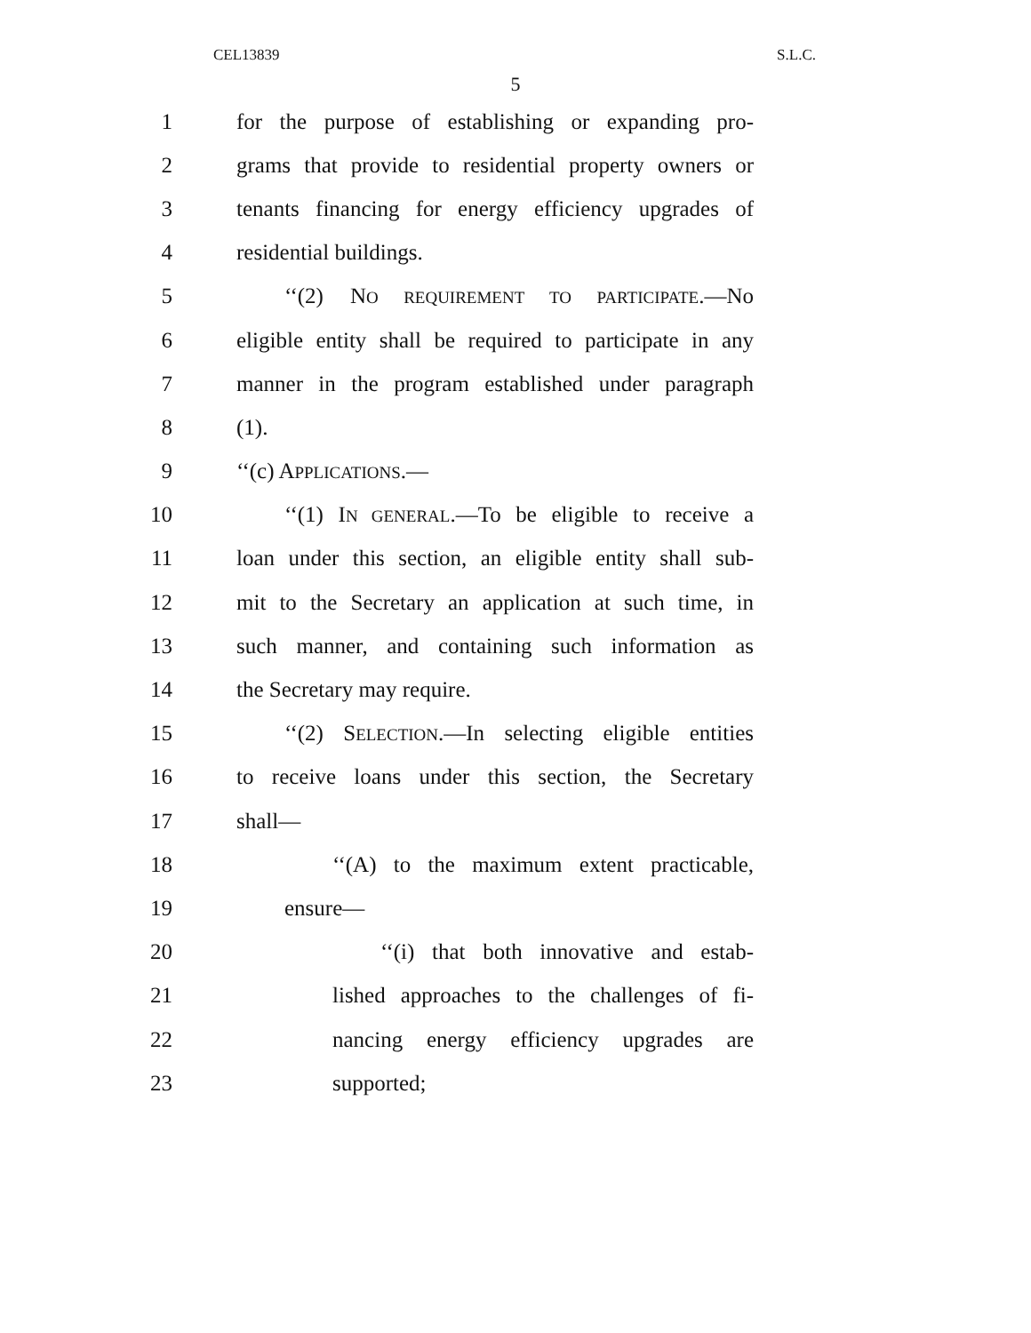CEL13839 S.L.C.
5
1 for the purpose of establishing or expanding pro-
2 grams that provide to residential property owners or
3 tenants financing for energy efficiency upgrades of
4 residential buildings.
5 ‘‘(2) NO REQUIREMENT TO PARTICIPATE.—No
6 eligible entity shall be required to participate in any
7 manner in the program established under paragraph
8 (1).
9 ‘‘(c) APPLICATIONS.—
10 ‘‘(1) IN GENERAL.—To be eligible to receive a
11 loan under this section, an eligible entity shall sub-
12 mit to the Secretary an application at such time, in
13 such manner, and containing such information as
14 the Secretary may require.
15 ‘‘(2) SELECTION.—In selecting eligible entities
16 to receive loans under this section, the Secretary
17 shall—
18 ‘‘(A) to the maximum extent practicable,
19 ensure—
20 ‘‘(i) that both innovative and estab-
21 lished approaches to the challenges of fi-
22 nancing energy efficiency upgrades are
23 supported;